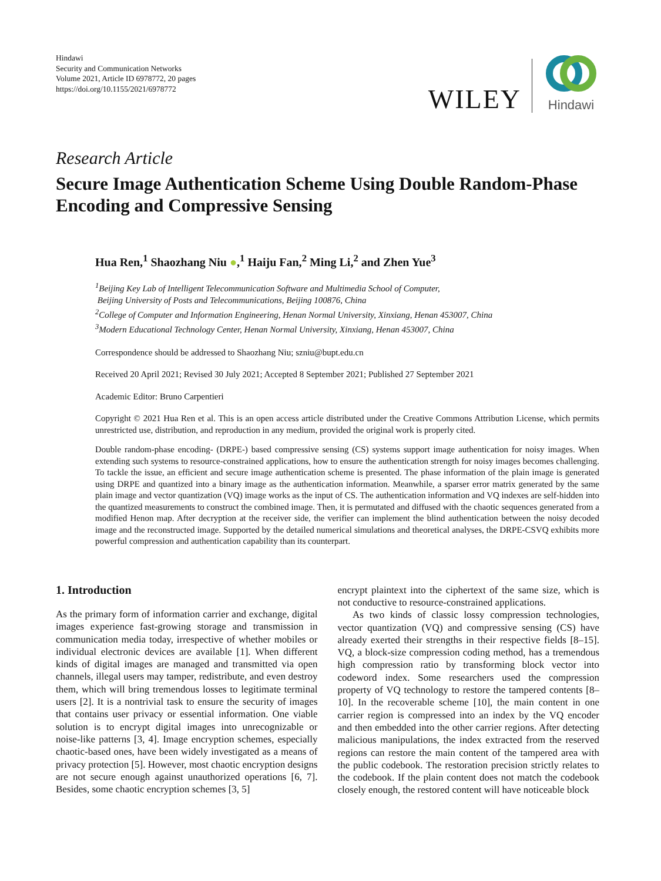Hindawi
Security and Communication Networks
Volume 2021, Article ID 6978772, 20 pages
https://doi.org/10.1155/2021/6978772
WILEY
Hindawi
Research Article
Secure Image Authentication Scheme Using Double Random-Phase Encoding and Compressive Sensing
Hua Ren,<sup>1</sup> Shaozhang Niu ●,<sup>1</sup> Haiju Fan,<sup>2</sup> Ming Li,<sup>2</sup> and Zhen Yue<sup>3</sup>
<sup>1</sup> Beijing Key Lab of Intelligent Telecommunication Software and Multimedia School of Computer,
Beijing University of Posts and Telecommunications, Beijing 100876, China
<sup>2</sup> College of Computer and Information Engineering, Henan Normal University, Xinxiang, Henan 453007, China
<sup>3</sup> Modern Educational Technology Center, Henan Normal University, Xinxiang, Henan 453007, China
Correspondence should be addressed to Shaozhang Niu; szniu@bupt.edu.cn
Received 20 April 2021; Revised 30 July 2021; Accepted 8 September 2021; Published 27 September 2021
Academic Editor: Bruno Carpentieri
Copyright © 2021 Hua Ren et al. This is an open access article distributed under the Creative Commons Attribution License, which permits unrestricted use, distribution, and reproduction in any medium, provided the original work is properly cited.
Double random-phase encoding- (DRPE-) based compressive sensing (CS) systems support image authentication for noisy images. When extending such systems to resource-constrained applications, how to ensure the authentication strength for noisy images becomes challenging. To tackle the issue, an efficient and secure image authentication scheme is presented. The phase information of the plain image is generated using DRPE and quantized into a binary image as the authentication information. Meanwhile, a sparser error matrix generated by the same plain image and vector quantization (VQ) image works as the input of CS. The authentication information and VQ indexes are self-hidden into the quantized measurements to construct the combined image. Then, it is permutated and diffused with the chaotic sequences generated from a modified Henon map. After decryption at the receiver side, the verifier can implement the blind authentication between the noisy decoded image and the reconstructed image. Supported by the detailed numerical simulations and theoretical analyses, the DRPE-CSVQ exhibits more powerful compression and authentication capability than its counterpart.
1. Introduction
As the primary form of information carrier and exchange, digital images experience fast-growing storage and transmission in communication media today, irrespective of whether mobiles or individual electronic devices are available [1]. When different kinds of digital images are managed and transmitted via open channels, illegal users may tamper, redistribute, and even destroy them, which will bring tremendous losses to legitimate terminal users [2]. It is a nontrivial task to ensure the security of images that contains user privacy or essential information. One viable solution is to encrypt digital images into unrecognizable or noise-like patterns [3, 4]. Image encryption schemes, especially chaotic-based ones, have been widely investigated as a means of privacy protection [5]. However, most chaotic encryption designs are not secure enough against unauthorized operations [6, 7]. Besides, some chaotic encryption schemes [3, 5]
encrypt plaintext into the ciphertext of the same size, which is not conductive to resource-constrained applications.
As two kinds of classic lossy compression technologies, vector quantization (VQ) and compressive sensing (CS) have already exerted their strengths in their respective fields [8–15]. VQ, a block-size compression coding method, has a tremendous high compression ratio by transforming block vector into codeword index. Some researchers used the compression property of VQ technology to restore the tampered contents [8–10]. In the recoverable scheme [10], the main content in one carrier region is compressed into an index by the VQ encoder and then embedded into the other carrier regions. After detecting malicious manipulations, the index extracted from the reserved regions can restore the main content of the tampered area with the public codebook. The restoration precision strictly relates to the codebook. If the plain content does not match the codebook closely enough, the restored content will have noticeable block